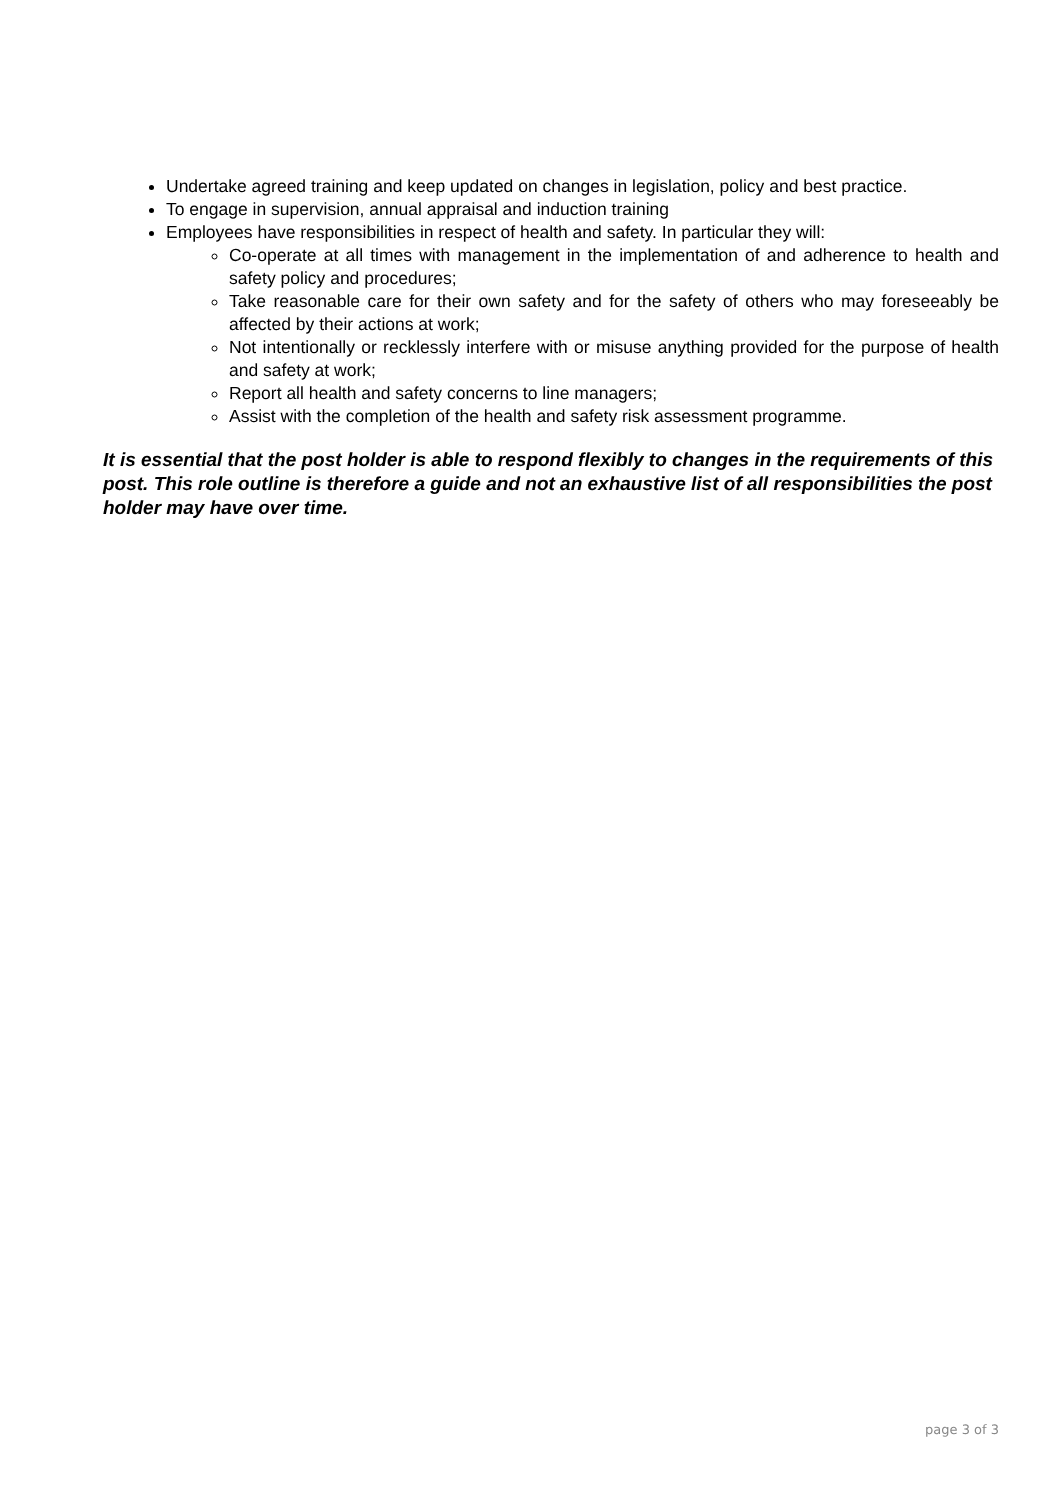Undertake agreed training and keep updated on changes in legislation, policy and best practice.
To engage in supervision, annual appraisal and induction training
Employees have responsibilities in respect of health and safety. In particular they will:
Co-operate at all times with management in the implementation of and adherence to health and safety policy and procedures;
Take reasonable care for their own safety and for the safety of others who may foreseeably be affected by their actions at work;
Not intentionally or recklessly interfere with or misuse anything provided for the purpose of health and safety at work;
Report all health and safety concerns to line managers;
Assist with the completion of the health and safety risk assessment programme.
It is essential that the post holder is able to respond flexibly to changes in the requirements of this post. This role outline is therefore a guide and not an exhaustive list of all responsibilities the post holder may have over time.
page 3 of 3